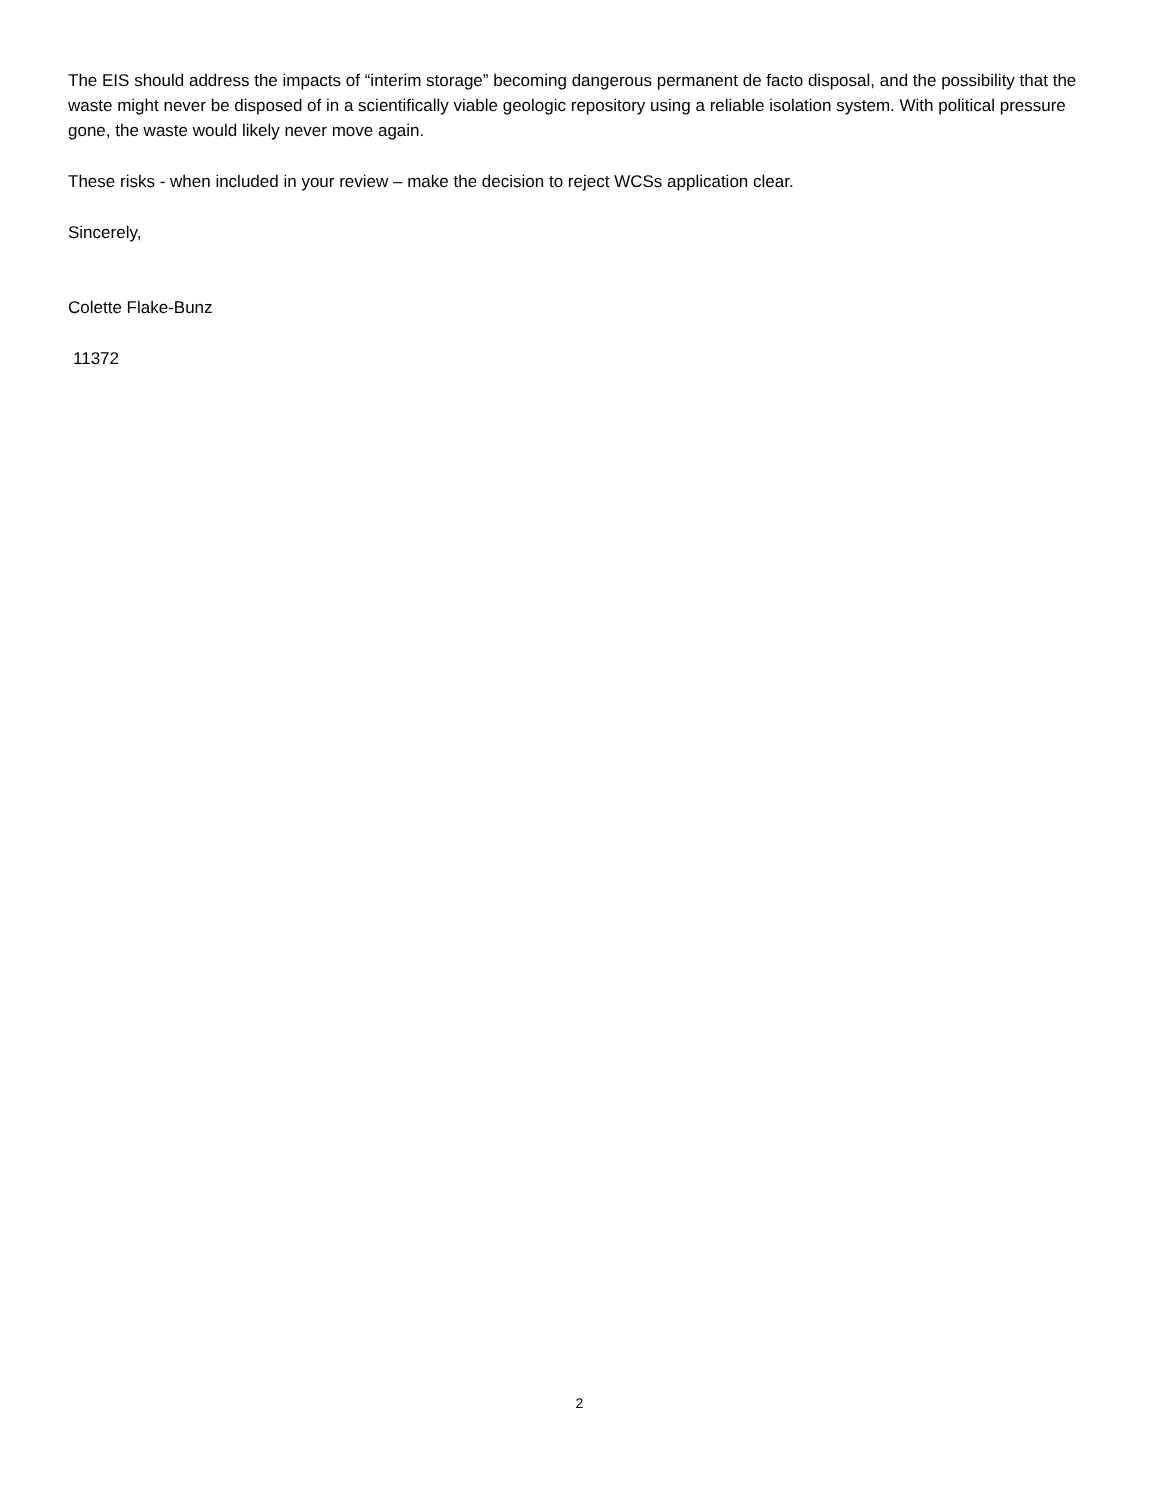The EIS should address the impacts of “interim storage” becoming dangerous permanent de facto disposal, and the possibility that the waste might never be disposed of in a scientifically viable geologic repository using a reliable isolation system. With political pressure gone, the waste would likely never move again.
These risks - when included in your review – make the decision to reject WCSs application clear.
Sincerely,
Colette Flake-Bunz
11372
2